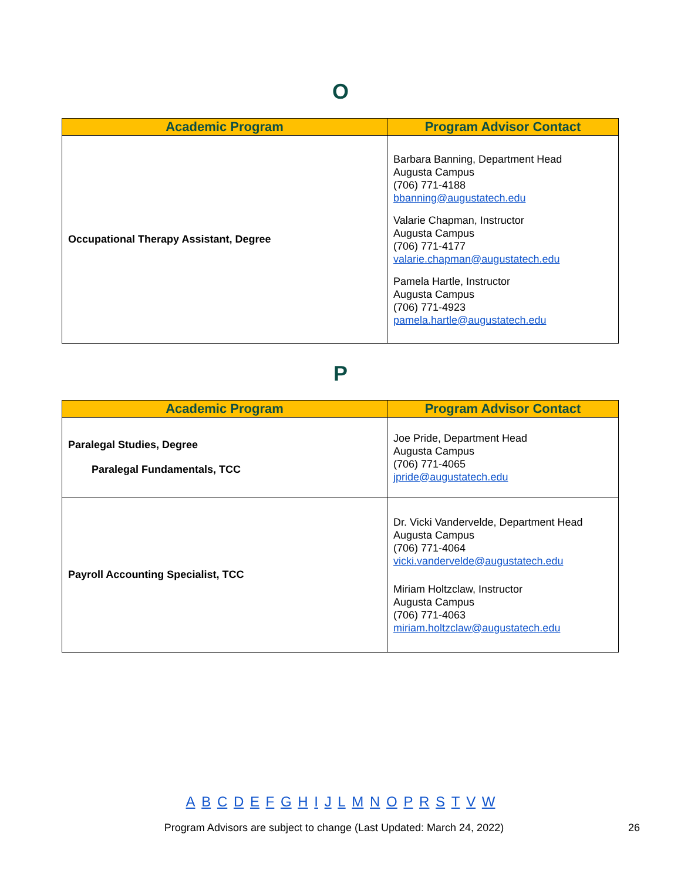O
| Academic Program | Program Advisor Contact |
| --- | --- |
| Occupational Therapy Assistant, Degree | Barbara Banning, Department Head Augusta Campus (706) 771-4188 bbanning@augustatech.edu Valarie Chapman, Instructor Augusta Campus (706) 771-4177 valarie.chapman@augustatech.edu Pamela Hartle, Instructor Augusta Campus (706) 771-4923 pamela.hartle@augustatech.edu |
P
| Academic Program | Program Advisor Contact |
| --- | --- |
| Paralegal Studies, Degree Paralegal Fundamentals, TCC | Joe Pride, Department Head Augusta Campus (706) 771-4065 jpride@augustatech.edu |
| Payroll Accounting Specialist, TCC | Dr. Vicki Vandervelde, Department Head Augusta Campus (706) 771-4064 vicki.vandervelde@augustatech.edu Miriam Holtzclaw, Instructor Augusta Campus (706) 771-4063 miriam.holtzclaw@augustatech.edu |
A B C D E F G H I J L M N O P R S T V W
Program Advisors are subject to change (Last Updated: March 24, 2022) 26